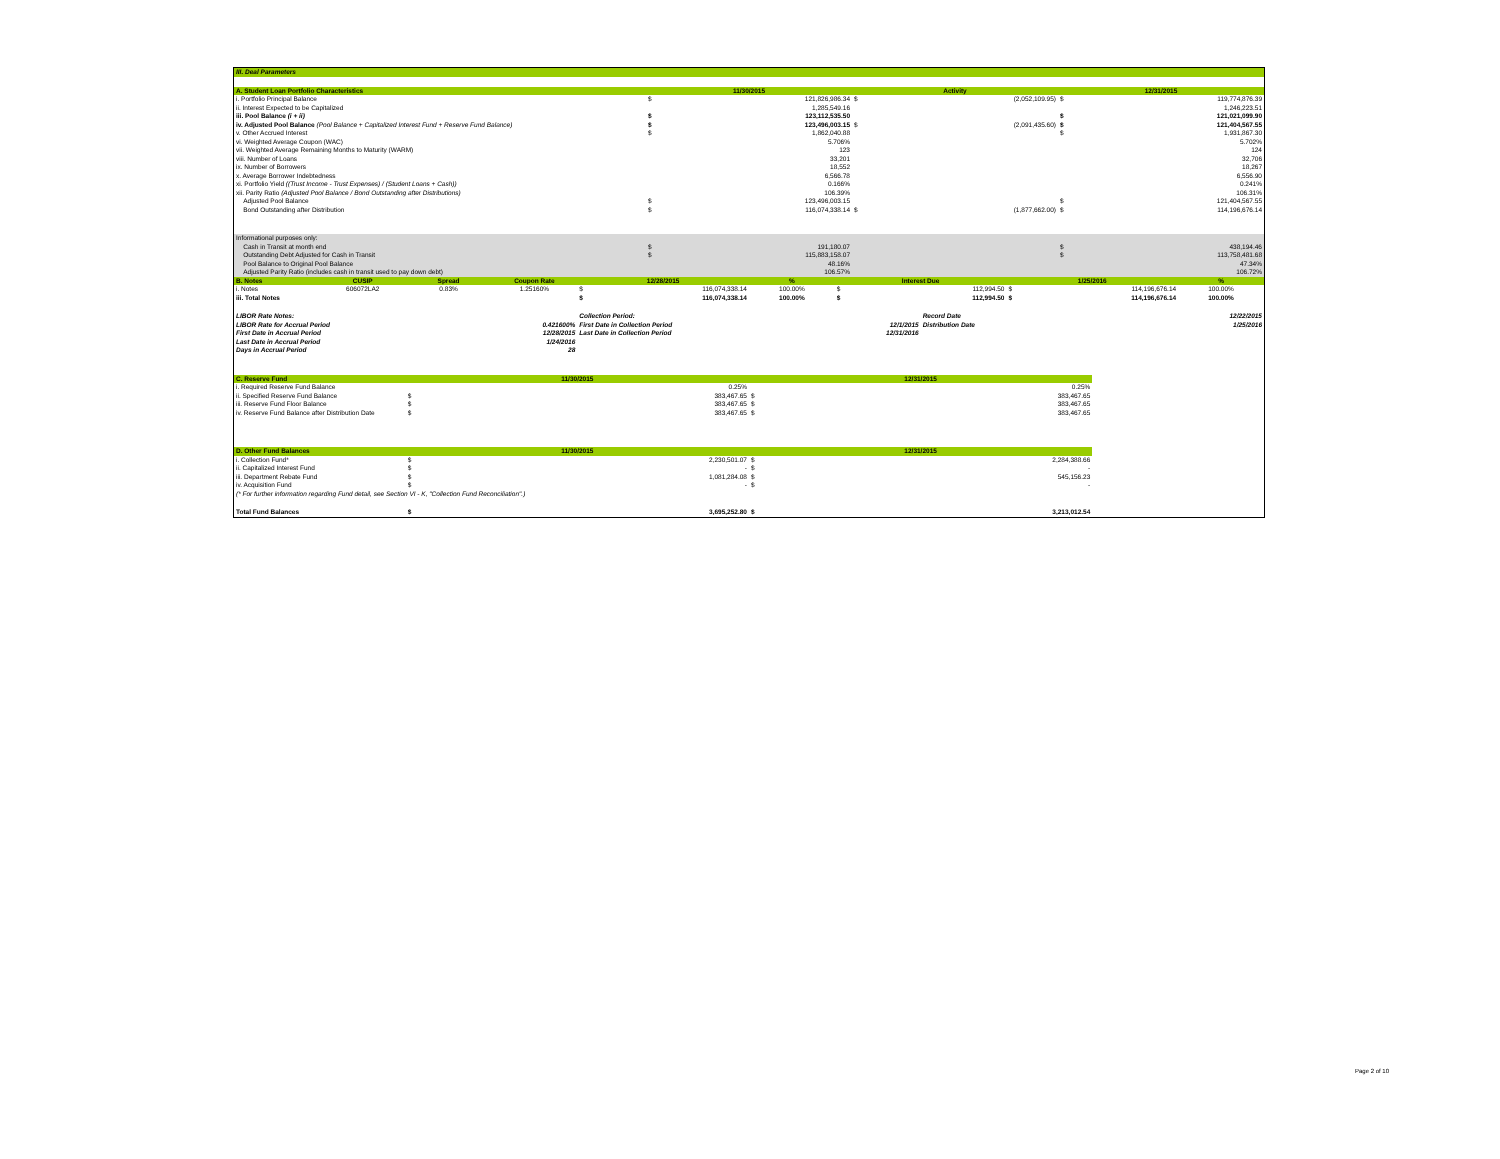| III. Deal Parameters | | | | | | |
| A. Student Loan Portfolio Characteristics | 11/30/2015 | | Activity | | 12/31/2015 | |
| i. Portfolio Principal Balance | $ | 121,826,986.34 | $ | (2,052,109.95) | $ | 119,774,876.39 |
| ii. Interest Expected to be Capitalized | | 1,285,549.16 | | | | 1,246,223.51 |
| iii. Pool Balance (i + ii) | $ | 123,112,535.50 | | | $ | 121,021,099.90 |
| iv. Adjusted Pool Balance (Pool Balance + Capitalized Interest Fund + Reserve Fund Balance) | $ | 123,496,003.15 | $ | (2,091,435.60) | $ | 121,404,567.55 |
| v. Other Accrued Interest | $ | 1,862,040.88 | | | $ | 1,931,867.30 |
| vi. Weighted Average Coupon (WAC) | | 5.706% | | | | 5.702% |
| vii. Weighted Average Remaining Months to Maturity (WARM) | | 123 | | | | 124 |
| viii. Number of Loans | | 33,201 | | | | 32,706 |
| ix. Number of Borrowers | | 18,552 | | | | 18,267 |
| x. Average Borrower Indebtedness | | 6,566.78 | | | | 6,556.90 |
| xi. Portfolio Yield ((Trust Income - Trust Expenses) / (Student Loans + Cash)) | | 0.166% | | | | 0.241% |
| xii. Parity Ratio (Adjusted Pool Balance / Bond Outstanding after Distributions) | | 106.39% | | | | 106.31% |
| Adjusted Pool Balance | $ | 123,496,003.15 | | | $ | 121,404,567.55 |
| Bond Outstanding after Distribution | $ | 116,074,338.14 | $ | (1,877,662.00) | $ | 114,196,676.14 |
| Informational purposes only: | | | | | | |
| Cash in Transit at month end | $ | 191,180.07 | | | $ | 438,194.46 |
| Outstanding Debt Adjusted for Cash in Transit | $ | 115,883,158.07 | | | $ | 113,758,481.68 |
| Pool Balance to Original Pool Balance | | 48.16% | | | | 47.34% |
| Adjusted Parity Ratio (includes cash in transit used to pay down debt) | | 106.57% | | | | 106.72% |
| B. Notes | CUSIP | Spread | Coupon Rate | 12/28/2015 | | % | Interest Due | | 1/25/2016 | | % |
| --- | --- | --- | --- | --- | --- | --- | --- | --- | --- | --- | --- |
| i. Notes | 606072LA2 | 0.83% | 1.25160% | $ | 116,074,338.14 | 100.00% | $ | 112,994.50 | $ | 114,196,676.14 | 100.00% |
| iii. Total Notes | | | | $ | 116,074,338.14 | 100.00% | $ | 112,994.50 | $ | 114,196,676.14 | 100.00% |
| LIBOR Rate Notes: | | Collection Period: | | Record Date | 12/22/2015 |
| LIBOR Rate for Accrual Period | 0.421600% | First Date in Collection Period | 12/1/2015 | Distribution Date | 1/25/2016 |
| First Date in Accrual Period | 12/28/2015 | Last Date in Collection Period | 12/31/2016 | | |
| Last Date in Accrual Period | 1/24/2016 | | | | |
| Days in Accrual Period | 28 | | | | |
| C. Reserve Fund | 11/30/2015 | | 12/31/2015 | | |
| i. Required Reserve Fund Balance | | 0.25% | | 0.25% | |
| ii. Specified Reserve Fund Balance | $ | 383,467.65 | $ | 383,467.65 | |
| iii. Reserve Fund Floor Balance | $ | 383,467.65 | $ | 383,467.65 | |
| iv. Reserve Fund Balance after Distribution Date | $ | 383,467.65 | $ | 383,467.65 | |
| D. Other Fund Balances | 11/30/2015 | | 12/31/2015 | | |
| i. Collection Fund* | $ | 2,230,501.07 | $ | 2,284,388.66 | |
| ii. Capitalized Interest Fund | $ | - | $ | - | |
| iii. Department Rebate Fund | $ | 1,081,284.08 | $ | 545,156.23 | |
| iv. Acquisition Fund | $ | - | $ | - | |
| (* For further information regarding Fund detail, see Section VI - K, "Collection Fund Reconciliation".) | | | | | |
| Total Fund Balances | $ | 3,695,252.80 | $ | 3,213,012.54 | |
Page 2 of 10